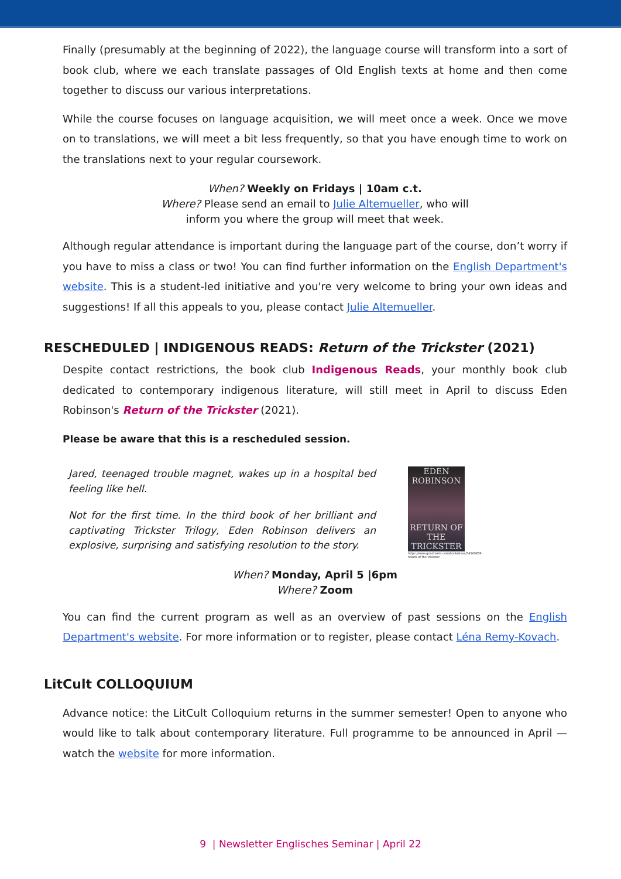Finally (presumably at the beginning of 2022), the language course will transform into a sort of book club, where we each translate passages of Old English texts at home and then come together to discuss our various interpretations.
While the course focuses on language acquisition, we will meet once a week. Once we move on to translations, we will meet a bit less frequently, so that you have enough time to work on the translations next to your regular coursework.
When? Weekly on Fridays | 10am c.t.
Where? Please send an email to Julie Altemueller, who will
inform you where the group will meet that week.
Although regular attendance is important during the language part of the course, don’t worry if you have to miss a class or two! You can find further information on the English Department's website. This is a student-led initiative and you're very welcome to bring your own ideas and suggestions! If all this appeals to you, please contact Julie Altemueller.
RESCHEDULED | INDIGENOUS READS: Return of the Trickster (2021)
Despite contact restrictions, the book club Indigenous Reads, your monthly book club dedicated to contemporary indigenous literature, will still meet in April to discuss Eden Robinson's Return of the Trickster (2021).
Please be aware that this is a rescheduled session.
Jared, teenaged trouble magnet, wakes up in a hospital bed feeling like hell.
Not for the first time. In the third book of her brilliant and captivating Trickster Trilogy, Eden Robinson delivers an explosive, surprising and satisfying resolution to the story.
EDEN
ROBINSON
RETURN OF THE
TRICKSTER
https://www.goodreads.com/book/show/54500858-return-of-the-trickster
When? Monday, April 5 |6pm
Where? Zoom
You can find the current program as well as an overview of past sessions on the English Department's website. For more information or to register, please contact Léna Remy-Kovach.
LitCult COLLOQUIUM
Advance notice: the LitCult Colloquium returns in the summer semester! Open to anyone who would like to talk about contemporary literature. Full programme to be announced in April — watch the website for more information.
9 | Newsletter Englisches Seminar | April 22